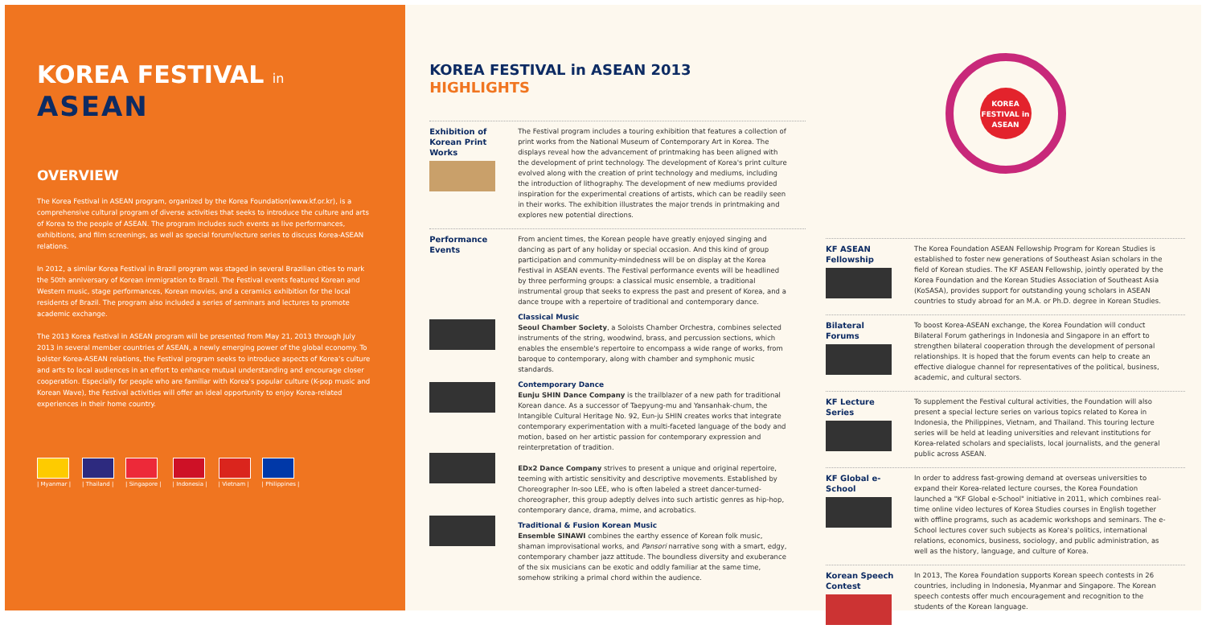KOREA FESTIVAL in
ASEAN
OVERVIEW
The Korea Festival in ASEAN program, organized by the Korea Foundation(www.kf.or.kr), is a comprehensive cultural program of diverse activities that seeks to introduce the culture and arts of Korea to the people of ASEAN. The program includes such events as live performances, exhibitions, and film screenings, as well as special forum/lecture series to discuss Korea-ASEAN relations.
In 2012, a similar Korea Festival in Brazil program was staged in several Brazilian cities to mark the 50th anniversary of Korean immigration to Brazil. The Festival events featured Korean and Western music, stage performances, Korean movies, and a ceramics exhibition for the local residents of Brazil. The program also included a series of seminars and lectures to promote academic exchange.
The 2013 Korea Festival in ASEAN program will be presented from May 21, 2013 through July 2013 in several member countries of ASEAN, a newly emerging power of the global economy. To bolster Korea-ASEAN relations, the Festival program seeks to introduce aspects of Korea's culture and arts to local audiences in an effort to enhance mutual understanding and encourage closer cooperation. Especially for people who are familiar with Korea's popular culture (K-pop music and Korean Wave), the Festival activities will offer an ideal opportunity to enjoy Korea-related experiences in their home country.
| Myanmar |
| Thailand |
| Singapore |
| Indonesia |
| Vietnam |
| Philippines |
KOREA FESTIVAL in ASEAN 2013
HIGHLIGHTS
Exhibition of Korean Print Works
The Festival program includes a touring exhibition that features a collection of print works from the National Museum of Contemporary Art in Korea. The displays reveal how the advancement of printmaking has been aligned with the development of print technology. The development of Korea's print culture evolved along with the creation of print technology and mediums, including the introduction of lithography. The development of new mediums provided inspiration for the experimental creations of artists, which can be readily seen in their works. The exhibition illustrates the major trends in printmaking and explores new potential directions.
Performance Events
From ancient times, the Korean people have greatly enjoyed singing and dancing as part of any holiday or special occasion. And this kind of group participation and community-mindedness will be on display at the Korea Festival in ASEAN events. The Festival performance events will be headlined by three performing groups: a classical music ensemble, a traditional instrumental group that seeks to express the past and present of Korea, and a dance troupe with a repertoire of traditional and contemporary dance.
Classical Music
Seoul Chamber Society, a Soloists Chamber Orchestra, combines selected instruments of the string, woodwind, brass, and percussion sections, which enables the ensemble's repertoire to encompass a wide range of works, from baroque to contemporary, along with chamber and symphonic music standards.
Contemporary Dance
Eunju SHIN Dance Company is the trailblazer of a new path for traditional Korean dance. As a successor of Taepyung-mu and Yansanhak-chum, the Intangible Cultural Heritage No. 92, Eun-ju SHIN creates works that integrate contemporary experimentation with a multi-faceted language of the body and motion, based on her artistic passion for contemporary expression and reinterpretation of tradition.
EDx2 Dance Company strives to present a unique and original repertoire, teeming with artistic sensitivity and descriptive movements. Established by Choreographer In-soo LEE, who is often labeled a street dancer-turned-choreographer, this group adeptly delves into such artistic genres as hip-hop, contemporary dance, drama, mime, and acrobatics.
Traditional & Fusion Korean Music
Ensemble SINAWI combines the earthy essence of Korean folk music, shaman improvisational works, and Pansori narrative song with a smart, edgy, contemporary chamber jazz attitude. The boundless diversity and exuberance of the six musicians can be exotic and oddly familiar at the same time, somehow striking a primal chord within the audience.
KOREA
FESTIVAL in
ASEAN
Exhibition Film Screening Lecture Series Forum Performance
KF ASEAN Fellowship
The Korea Foundation ASEAN Fellowship Program for Korean Studies is established to foster new generations of Southeast Asian scholars in the field of Korean studies. The KF ASEAN Fellowship, jointly operated by the Korea Foundation and the Korean Studies Association of Southeast Asia (KoSASA), provides support for outstanding young scholars in ASEAN countries to study abroad for an M.A. or Ph.D. degree in Korean Studies.
Bilateral Forums
To boost Korea-ASEAN exchange, the Korea Foundation will conduct Bilateral Forum gatherings in Indonesia and Singapore in an effort to strengthen bilateral cooperation through the development of personal relationships. It is hoped that the forum events can help to create an effective dialogue channel for representatives of the political, business, academic, and cultural sectors.
KF Lecture Series
To supplement the Festival cultural activities, the Foundation will also present a special lecture series on various topics related to Korea in Indonesia, the Philippines, Vietnam, and Thailand. This touring lecture series will be held at leading universities and relevant institutions for Korea-related scholars and specialists, local journalists, and the general public across ASEAN.
KF Global e-School
In order to address fast-growing demand at overseas universities to expand their Korea-related lecture courses, the Korea Foundation launched a "KF Global e-School" initiative in 2011, which combines real-time online video lectures of Korea Studies courses in English together with offline programs, such as academic workshops and seminars. The e-School lectures cover such subjects as Korea's politics, international relations, economics, business, sociology, and public administration, as well as the history, language, and culture of Korea.
Korean Speech Contest
In 2013, The Korea Foundation supports Korean speech contests in 26 countries, including in Indonesia, Myanmar and Singapore. The Korean speech contests offer much encouragement and recognition to the students of the Korean language.